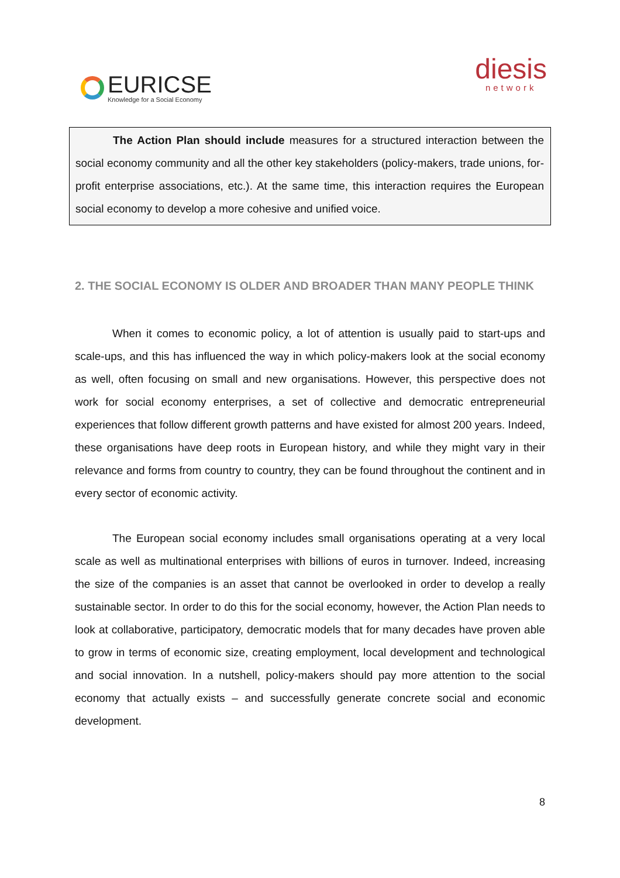EURICSE
Knowledge for a Social Economy
diesis
network
The Action Plan should include measures for a structured interaction between the social economy community and all the other key stakeholders (policy-makers, trade unions, for-profit enterprise associations, etc.). At the same time, this interaction requires the European social economy to develop a more cohesive and unified voice.
2. THE SOCIAL ECONOMY IS OLDER AND BROADER THAN MANY PEOPLE THINK
When it comes to economic policy, a lot of attention is usually paid to start-ups and scale-ups, and this has influenced the way in which policy-makers look at the social economy as well, often focusing on small and new organisations. However, this perspective does not work for social economy enterprises, a set of collective and democratic entrepreneurial experiences that follow different growth patterns and have existed for almost 200 years. Indeed, these organisations have deep roots in European history, and while they might vary in their relevance and forms from country to country, they can be found throughout the continent and in every sector of economic activity.
The European social economy includes small organisations operating at a very local scale as well as multinational enterprises with billions of euros in turnover. Indeed, increasing the size of the companies is an asset that cannot be overlooked in order to develop a really sustainable sector. In order to do this for the social economy, however, the Action Plan needs to look at collaborative, participatory, democratic models that for many decades have proven able to grow in terms of economic size, creating employment, local development and technological and social innovation. In a nutshell, policy-makers should pay more attention to the social economy that actually exists – and successfully generate concrete social and economic development.
8